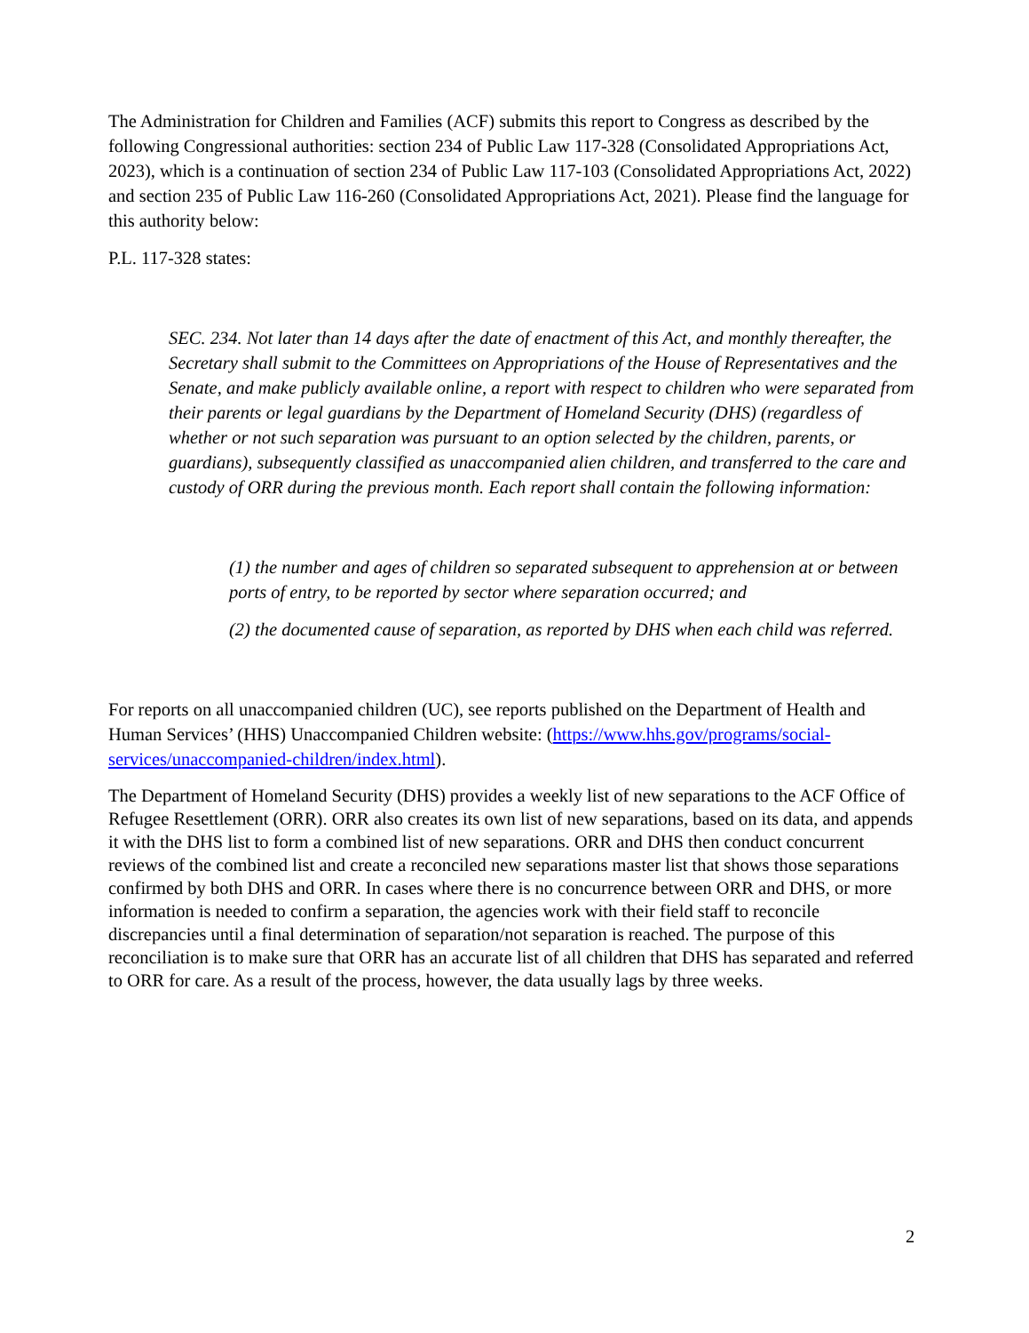The Administration for Children and Families (ACF) submits this report to Congress as described by the following Congressional authorities: section 234 of Public Law 117-328 (Consolidated Appropriations Act, 2023), which is a continuation of section 234 of Public Law 117-103 (Consolidated Appropriations Act, 2022) and section 235 of Public Law 116-260 (Consolidated Appropriations Act, 2021). Please find the language for this authority below:
P.L. 117-328 states:
SEC. 234. Not later than 14 days after the date of enactment of this Act, and monthly thereafter, the Secretary shall submit to the Committees on Appropriations of the House of Representatives and the Senate, and make publicly available online, a report with respect to children who were separated from their parents or legal guardians by the Department of Homeland Security (DHS) (regardless of whether or not such separation was pursuant to an option selected by the children, parents, or guardians), subsequently classified as unaccompanied alien children, and transferred to the care and custody of ORR during the previous month. Each report shall contain the following information:
(1) the number and ages of children so separated subsequent to apprehension at or between ports of entry, to be reported by sector where separation occurred; and
(2) the documented cause of separation, as reported by DHS when each child was referred.
For reports on all unaccompanied children (UC), see reports published on the Department of Health and Human Services’ (HHS) Unaccompanied Children website: (https://www.hhs.gov/programs/social-services/unaccompanied-children/index.html).
The Department of Homeland Security (DHS) provides a weekly list of new separations to the ACF Office of Refugee Resettlement (ORR). ORR also creates its own list of new separations, based on its data, and appends it with the DHS list to form a combined list of new separations. ORR and DHS then conduct concurrent reviews of the combined list and create a reconciled new separations master list that shows those separations confirmed by both DHS and ORR. In cases where there is no concurrence between ORR and DHS, or more information is needed to confirm a separation, the agencies work with their field staff to reconcile discrepancies until a final determination of separation/not separation is reached. The purpose of this reconciliation is to make sure that ORR has an accurate list of all children that DHS has separated and referred to ORR for care. As a result of the process, however, the data usually lags by three weeks.
2